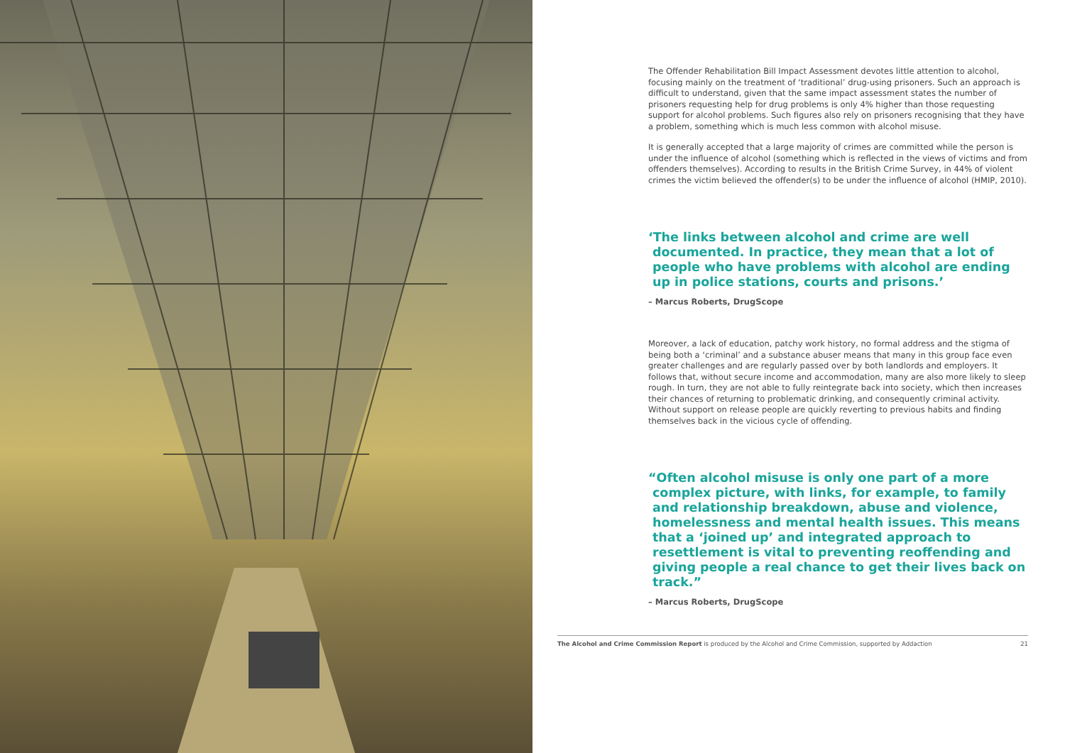The Offender Rehabilitation Bill Impact Assessment devotes little attention to alcohol, focusing mainly on the treatment of ‘traditional’ drug-using prisoners. Such an approach is difficult to understand, given that the same impact assessment states the number of prisoners requesting help for drug problems is only 4% higher than those requesting support for alcohol problems. Such figures also rely on prisoners recognising that they have a problem, something which is much less common with alcohol misuse.
It is generally accepted that a large majority of crimes are committed while the person is under the influence of alcohol (something which is reflected in the views of victims and from offenders themselves). According to results in the British Crime Survey, in 44% of violent crimes the victim believed the offender(s) to be under the influence of alcohol (HMIP, 2010).
‘The links between alcohol and crime are well documented. In practice, they mean that a lot of people who have problems with alcohol are ending up in police stations, courts and prisons.’
– Marcus Roberts, DrugScope
Moreover, a lack of education, patchy work history, no formal address and the stigma of being both a ‘criminal’ and a substance abuser means that many in this group face even greater challenges and are regularly passed over by both landlords and employers. It follows that, without secure income and accommodation, many are also more likely to sleep rough. In turn, they are not able to fully reintegrate back into society, which then increases their chances of returning to problematic drinking, and consequently criminal activity. Without support on release people are quickly reverting to previous habits and finding themselves back in the vicious cycle of offending.
“Often alcohol misuse is only one part of a more complex picture, with links, for example, to family and relationship breakdown, abuse and violence, homelessness and mental health issues. This means that a ‘joined up’ and integrated approach to resettlement is vital to preventing reoffending and giving people a real chance to get their lives back on track.”
– Marcus Roberts, DrugScope
The Alcohol and Crime Commission Report is produced by the Alcohol and Crime Commission, supported by Addaction 21